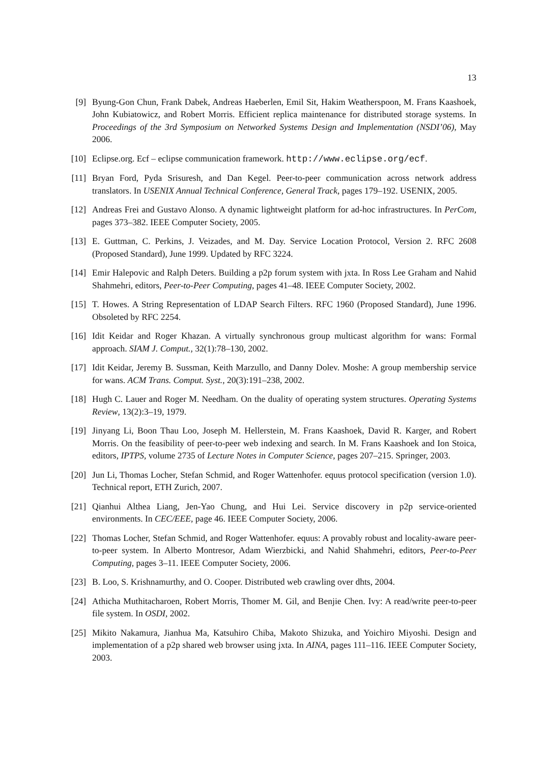13
[9] Byung-Gon Chun, Frank Dabek, Andreas Haeberlen, Emil Sit, Hakim Weatherspoon, M. Frans Kaashoek, John Kubiatowicz, and Robert Morris. Efficient replica maintenance for distributed storage systems. In Proceedings of the 3rd Symposium on Networked Systems Design and Implementation (NSDI’06), May 2006.
[10] Eclipse.org. Ecf – eclipse communication framework. http://www.eclipse.org/ecf.
[11] Bryan Ford, Pyda Srisuresh, and Dan Kegel. Peer-to-peer communication across network address translators. In USENIX Annual Technical Conference, General Track, pages 179–192. USENIX, 2005.
[12] Andreas Frei and Gustavo Alonso. A dynamic lightweight platform for ad-hoc infrastructures. In PerCom, pages 373–382. IEEE Computer Society, 2005.
[13] E. Guttman, C. Perkins, J. Veizades, and M. Day. Service Location Protocol, Version 2. RFC 2608 (Proposed Standard), June 1999. Updated by RFC 3224.
[14] Emir Halepovic and Ralph Deters. Building a p2p forum system with jxta. In Ross Lee Graham and Nahid Shahmehri, editors, Peer-to-Peer Computing, pages 41–48. IEEE Computer Society, 2002.
[15] T. Howes. A String Representation of LDAP Search Filters. RFC 1960 (Proposed Standard), June 1996. Obsoleted by RFC 2254.
[16] Idit Keidar and Roger Khazan. A virtually synchronous group multicast algorithm for wans: Formal approach. SIAM J. Comput., 32(1):78–130, 2002.
[17] Idit Keidar, Jeremy B. Sussman, Keith Marzullo, and Danny Dolev. Moshe: A group membership service for wans. ACM Trans. Comput. Syst., 20(3):191–238, 2002.
[18] Hugh C. Lauer and Roger M. Needham. On the duality of operating system structures. Operating Systems Review, 13(2):3–19, 1979.
[19] Jinyang Li, Boon Thau Loo, Joseph M. Hellerstein, M. Frans Kaashoek, David R. Karger, and Robert Morris. On the feasibility of peer-to-peer web indexing and search. In M. Frans Kaashoek and Ion Stoica, editors, IPTPS, volume 2735 of Lecture Notes in Computer Science, pages 207–215. Springer, 2003.
[20] Jun Li, Thomas Locher, Stefan Schmid, and Roger Wattenhofer. equus protocol specification (version 1.0). Technical report, ETH Zurich, 2007.
[21] Qianhui Althea Liang, Jen-Yao Chung, and Hui Lei. Service discovery in p2p service-oriented environments. In CEC/EEE, page 46. IEEE Computer Society, 2006.
[22] Thomas Locher, Stefan Schmid, and Roger Wattenhofer. equus: A provably robust and locality-aware peer-to-peer system. In Alberto Montresor, Adam Wierzbicki, and Nahid Shahmehri, editors, Peer-to-Peer Computing, pages 3–11. IEEE Computer Society, 2006.
[23] B. Loo, S. Krishnamurthy, and O. Cooper. Distributed web crawling over dhts, 2004.
[24] Athicha Muthitacharoen, Robert Morris, Thomer M. Gil, and Benjie Chen. Ivy: A read/write peer-to-peer file system. In OSDI, 2002.
[25] Mikito Nakamura, Jianhua Ma, Katsuhiro Chiba, Makoto Shizuka, and Yoichiro Miyoshi. Design and implementation of a p2p shared web browser using jxta. In AINA, pages 111–116. IEEE Computer Society, 2003.